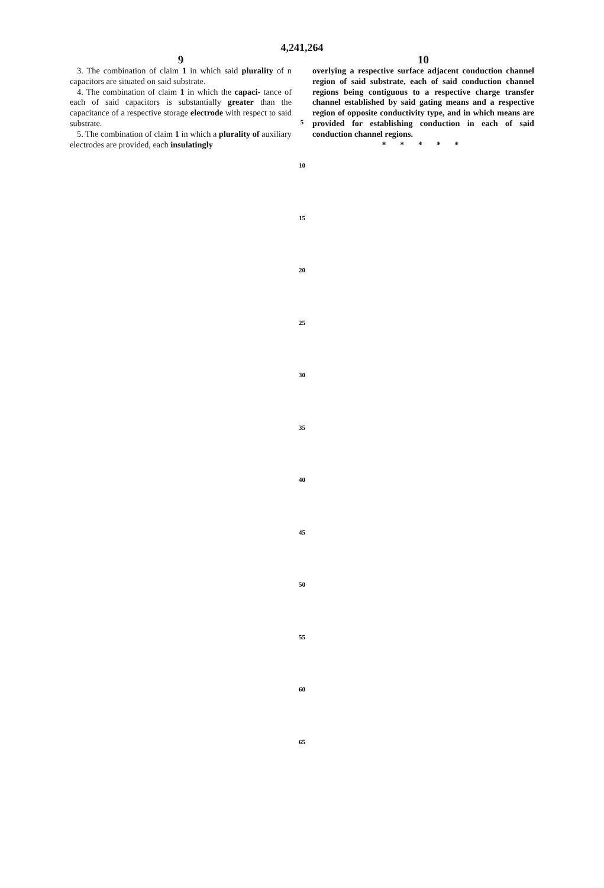4,241,264
9
3. The combination of claim 1 in which said plurality of n capacitors are situated on said substrate.
4. The combination of claim 1 in which the capaci- tance of each of said capacitors is substantially greater than the capacitance of a respective storage electrode with respect to said substrate.
5. The combination of claim 1 in which a plurality of auxiliary electrodes are provided, each insulatingly
5
10
overlying a respective surface adjacent conduction channel region of said substrate, each of said conduction channel regions being contiguous to a respective charge transfer channel established by said gating means and a respective region of opposite conductivity type, and in which means are provided for establishing conduction in each of said conduction channel regions.
* * * * *
10
15
20
25
30
35
40
45
50
55
60
65